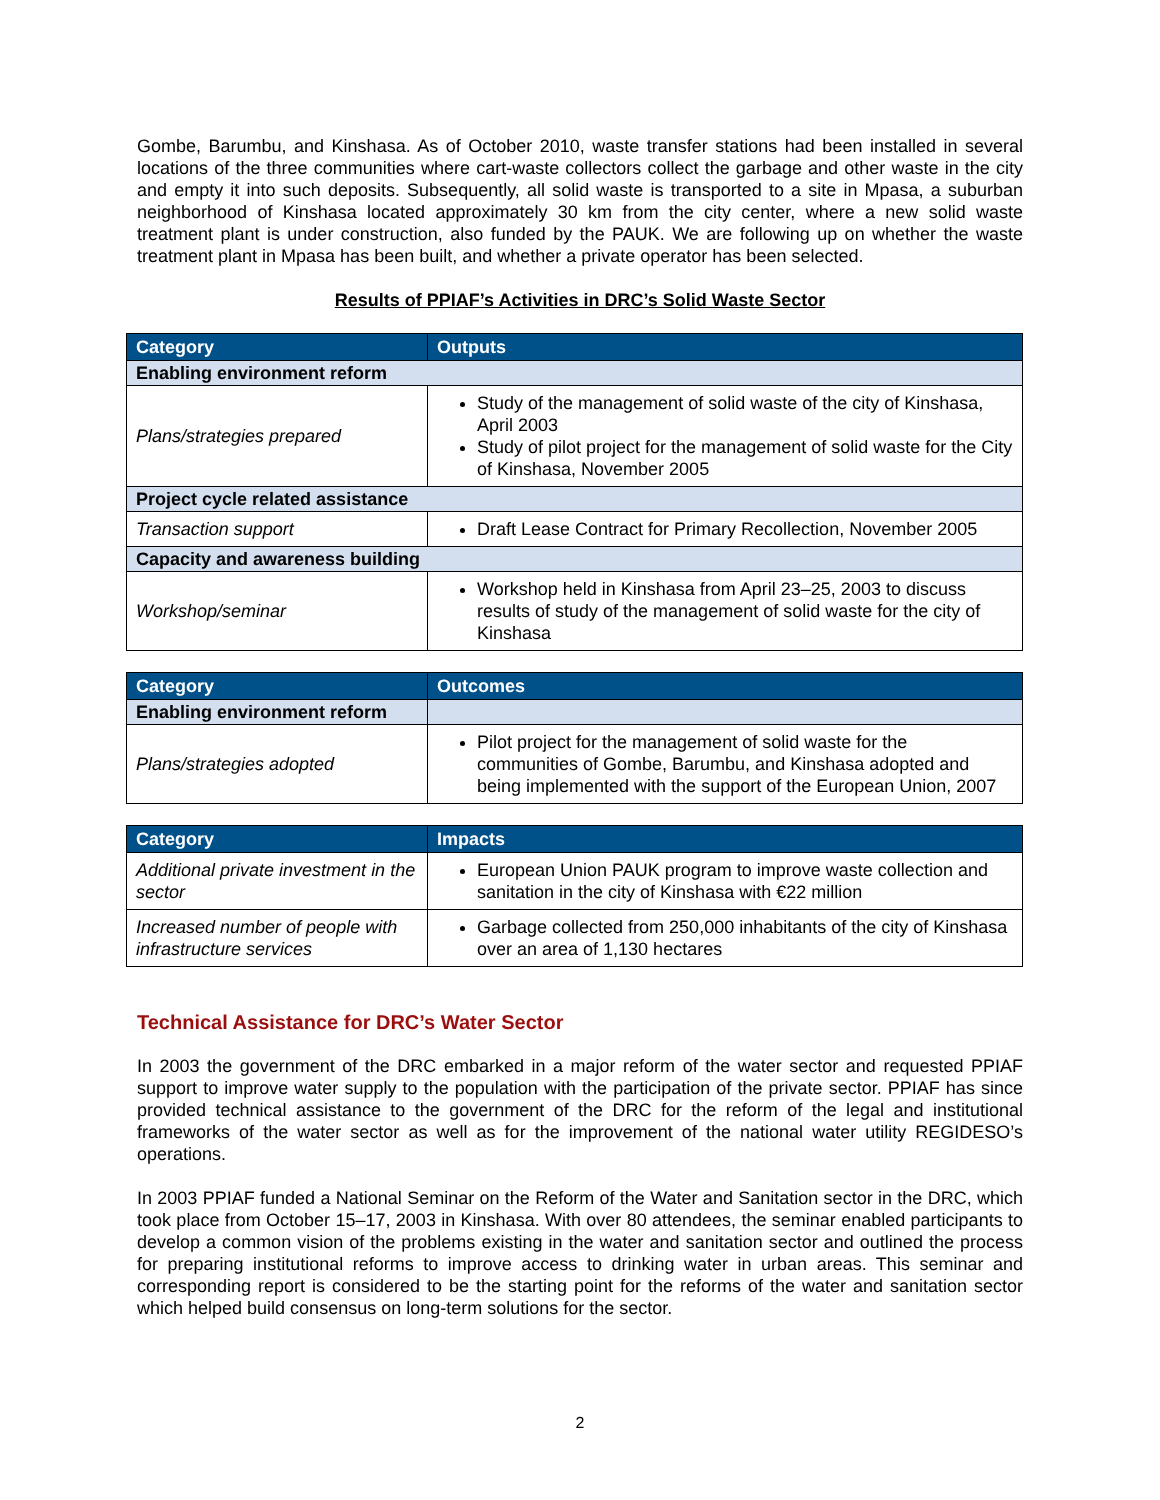Gombe, Barumbu, and Kinshasa. As of October 2010, waste transfer stations had been installed in several locations of the three communities where cart-waste collectors collect the garbage and other waste in the city and empty it into such deposits. Subsequently, all solid waste is transported to a site in Mpasa, a suburban neighborhood of Kinshasa located approximately 30 km from the city center, where a new solid waste treatment plant is under construction, also funded by the PAUK. We are following up on whether the waste treatment plant in Mpasa has been built, and whether a private operator has been selected.
Results of PPIAF’s Activities in DRC’s Solid Waste Sector
| Category | Outputs |
| --- | --- |
| Enabling environment reform | |
| Plans/strategies prepared | Study of the management of solid waste of the city of Kinshasa, April 2003 Study of pilot project for the management of solid waste for the City of Kinshasa, November 2005 |
| Project cycle related assistance | |
| Transaction support | Draft Lease Contract for Primary Recollection, November 2005 |
| Capacity and awareness building | |
| Workshop/seminar | Workshop held in Kinshasa from April 23–25, 2003 to discuss results of study of the management of solid waste for the city of Kinshasa |
| Category | Outcomes |
| --- | --- |
| Enabling environment reform | |
| Plans/strategies adopted | Pilot project for the management of solid waste for the communities of Gombe, Barumbu, and Kinshasa adopted and being implemented with the support of the European Union, 2007 |
| Category | Impacts |
| --- | --- |
| Additional private investment in the sector | European Union PAUK program to improve waste collection and sanitation in the city of Kinshasa with €22 million |
| Increased number of people with infrastructure services | Garbage collected from 250,000 inhabitants of the city of Kinshasa over an area of 1,130 hectares |
Technical Assistance for DRC’s Water Sector
In 2003 the government of the DRC embarked in a major reform of the water sector and requested PPIAF support to improve water supply to the population with the participation of the private sector. PPIAF has since provided technical assistance to the government of the DRC for the reform of the legal and institutional frameworks of the water sector as well as for the improvement of the national water utility REGIDESO’s operations.
In 2003 PPIAF funded a National Seminar on the Reform of the Water and Sanitation sector in the DRC, which took place from October 15–17, 2003 in Kinshasa. With over 80 attendees, the seminar enabled participants to develop a common vision of the problems existing in the water and sanitation sector and outlined the process for preparing institutional reforms to improve access to drinking water in urban areas. This seminar and corresponding report is considered to be the starting point for the reforms of the water and sanitation sector which helped build consensus on long-term solutions for the sector.
2